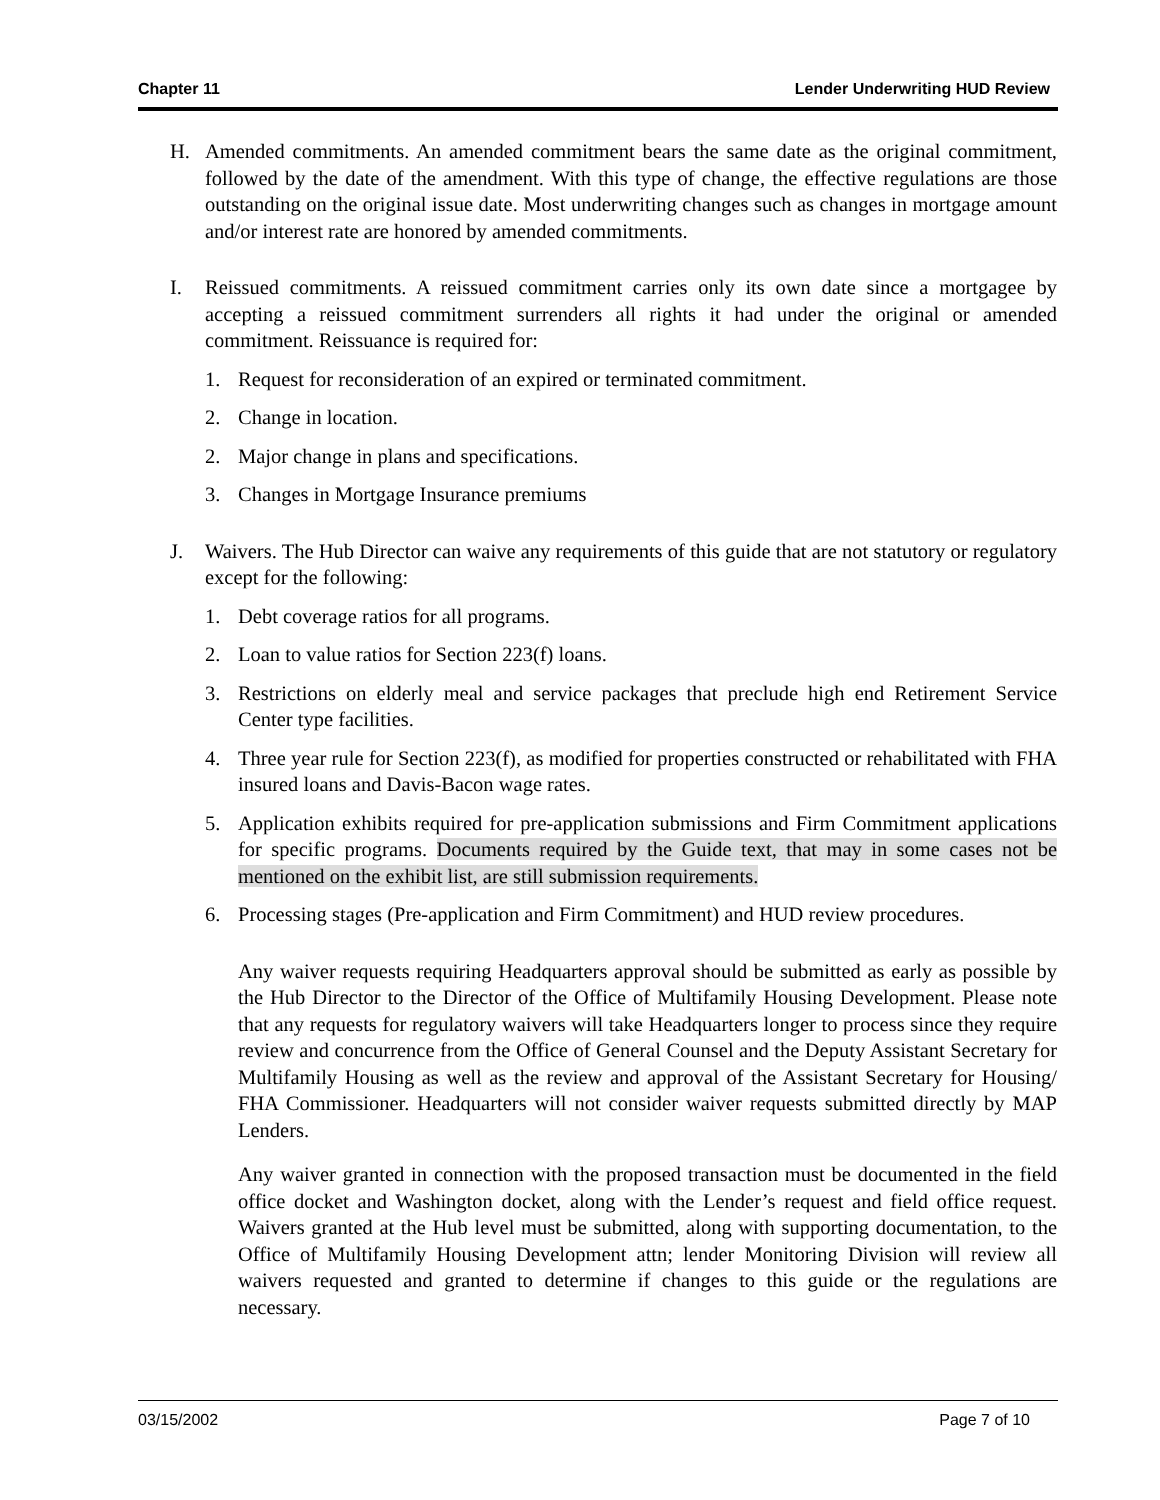Chapter 11 Lender Underwriting HUD Review
H. Amended commitments. An amended commitment bears the same date as the original commitment, followed by the date of the amendment. With this type of change, the effective regulations are those outstanding on the original issue date. Most underwriting changes such as changes in mortgage amount and/or interest rate are honored by amended commitments.
I. Reissued commitments. A reissued commitment carries only its own date since a mortgagee by accepting a reissued commitment surrenders all rights it had under the original or amended commitment. Reissuance is required for:
1. Request for reconsideration of an expired or terminated commitment.
2. Change in location.
2. Major change in plans and specifications.
3. Changes in Mortgage Insurance premiums
J. Waivers. The Hub Director can waive any requirements of this guide that are not statutory or regulatory except for the following:
1. Debt coverage ratios for all programs.
2. Loan to value ratios for Section 223(f) loans.
3. Restrictions on elderly meal and service packages that preclude high end Retirement Service Center type facilities.
4. Three year rule for Section 223(f), as modified for properties constructed or rehabilitated with FHA insured loans and Davis-Bacon wage rates.
5. Application exhibits required for pre-application submissions and Firm Commitment applications for specific programs. Documents required by the Guide text, that may in some cases not be mentioned on the exhibit list, are still submission requirements.
6. Processing stages (Pre-application and Firm Commitment) and HUD review procedures.
Any waiver requests requiring Headquarters approval should be submitted as early as possible by the Hub Director to the Director of the Office of Multifamily Housing Development. Please note that any requests for regulatory waivers will take Headquarters longer to process since they require review and concurrence from the Office of General Counsel and the Deputy Assistant Secretary for Multifamily Housing as well as the review and approval of the Assistant Secretary for Housing/ FHA Commissioner. Headquarters will not consider waiver requests submitted directly by MAP Lenders.
Any waiver granted in connection with the proposed transaction must be documented in the field office docket and Washington docket, along with the Lender’s request and field office request. Waivers granted at the Hub level must be submitted, along with supporting documentation, to the Office of Multifamily Housing Development attn; lender Monitoring Division will review all waivers requested and granted to determine if changes to this guide or the regulations are necessary.
03/15/2002 Page 7 of 10